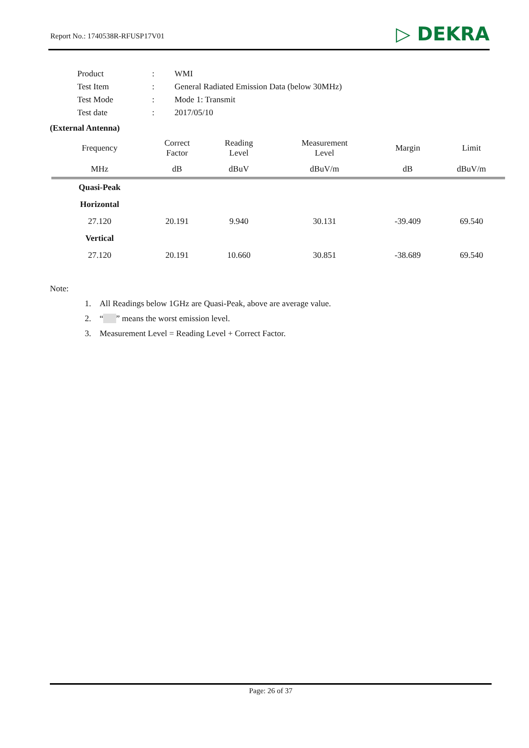Report No.: 1740538R-RFUSP17V01
▷ DEKRA
| Product | : | WMI |
| Test Item | : | General Radiated Emission Data (below 30MHz) |
| Test Mode | : | Mode 1: Transmit |
| Test date | : | 2017/05/10 |
(External Antenna)
| Frequency | Correct Factor | Reading Level | Measurement Level | Margin | Limit |
| --- | --- | --- | --- | --- | --- |
| MHz | dB | dBuV | dBuV/m | dB | dBuV/m |
| Quasi-Peak | | | | | |
| Horizontal | | | | | |
| 27.120 | 20.191 | 9.940 | 30.131 | -39.409 | 69.540 |
| Vertical | | | | | |
| 27.120 | 20.191 | 10.660 | 30.851 | -38.689 | 69.540 |
Note:
1. All Readings below 1GHz are Quasi-Peak, above are average value.
2. “ ” means the worst emission level.
3. Measurement Level = Reading Level + Correct Factor.
Page: 26 of 37